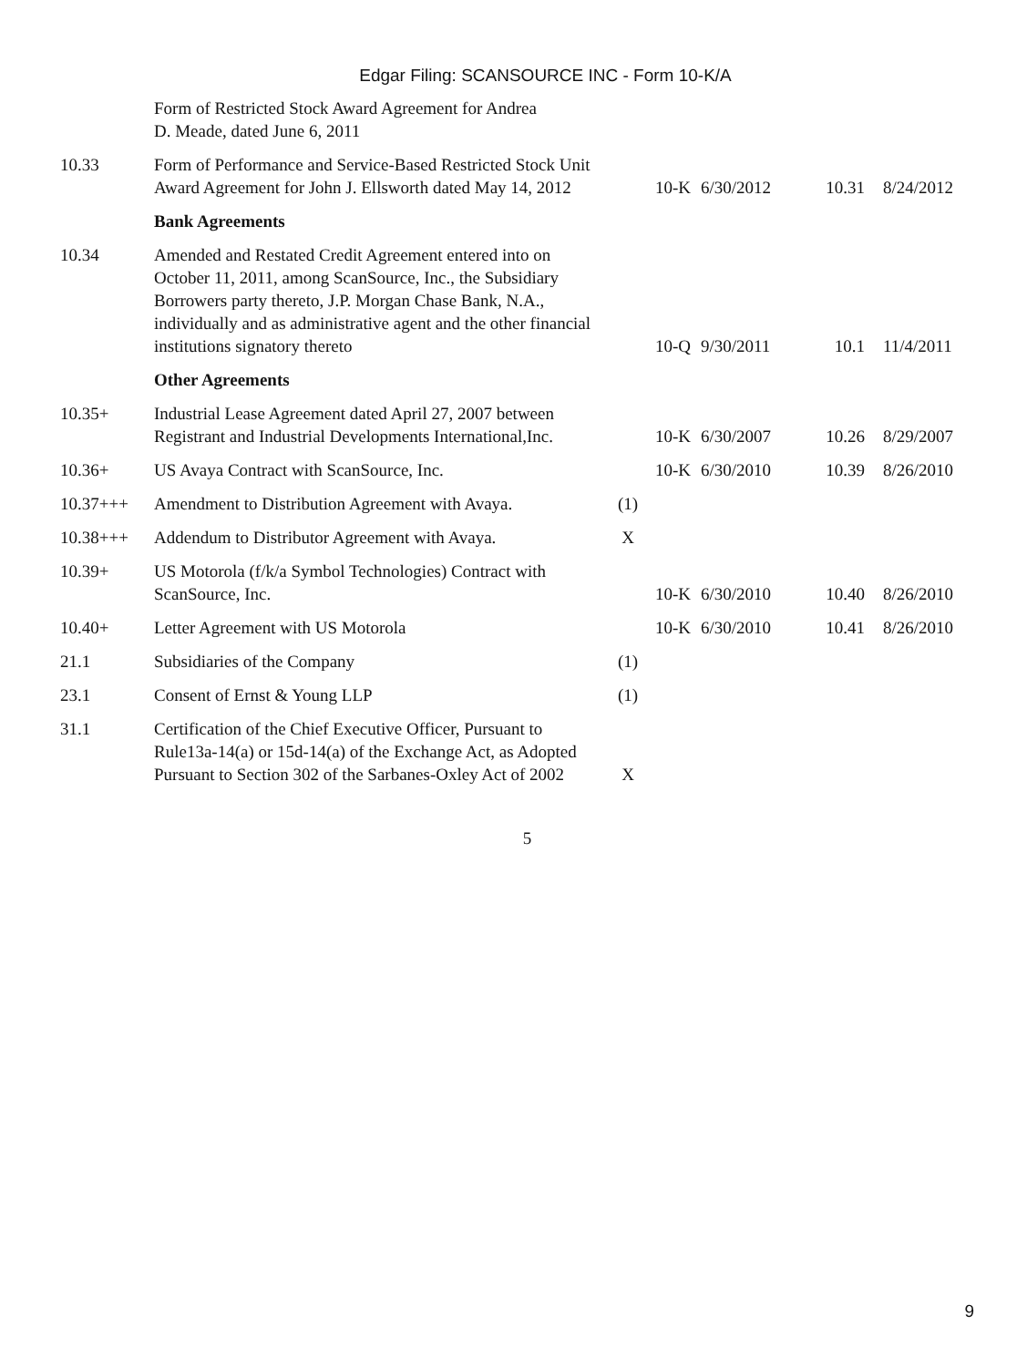Edgar Filing: SCANSOURCE INC - Form 10-K/A
| | Form of Restricted Stock Award Agreement for Andrea D. Meade, dated June 6, 2011 | | | | | |
| 10.33 | Form of Performance and Service-Based Restricted Stock Unit Award Agreement for John J. Ellsworth dated May 14, 2012 | | 10-K | 6/30/2012 | 10.31 | 8/24/2012 |
| | Bank Agreements | | | | | |
| 10.34 | Amended and Restated Credit Agreement entered into on October 11, 2011, among ScanSource, Inc., the Subsidiary Borrowers party thereto, J.P. Morgan Chase Bank, N.A., individually and as administrative agent and the other financial institutions signatory thereto | | 10-Q | 9/30/2011 | 10.1 | 11/4/2011 |
| | Other Agreements | | | | | |
| 10.35+ | Industrial Lease Agreement dated April 27, 2007 between Registrant and Industrial Developments International,Inc. | | 10-K | 6/30/2007 | 10.26 | 8/29/2007 |
| 10.36+ | US Avaya Contract with ScanSource, Inc. | | 10-K | 6/30/2010 | 10.39 | 8/26/2010 |
| 10.37+++ | Amendment to Distribution Agreement with Avaya. | (1) | | | | |
| 10.38+++ | Addendum to Distributor Agreement with Avaya. | X | | | | |
| 10.39+ | US Motorola (f/k/a Symbol Technologies) Contract with ScanSource, Inc. | | 10-K | 6/30/2010 | 10.40 | 8/26/2010 |
| 10.40+ | Letter Agreement with US Motorola | | 10-K | 6/30/2010 | 10.41 | 8/26/2010 |
| 21.1 | Subsidiaries of the Company | (1) | | | | |
| 23.1 | Consent of Ernst & Young LLP | (1) | | | | |
| 31.1 | Certification of the Chief Executive Officer, Pursuant to Rule13a-14(a) or 15d-14(a) of the Exchange Act, as Adopted Pursuant to Section 302 of the Sarbanes-Oxley Act of 2002 | X | | | | |
5
9